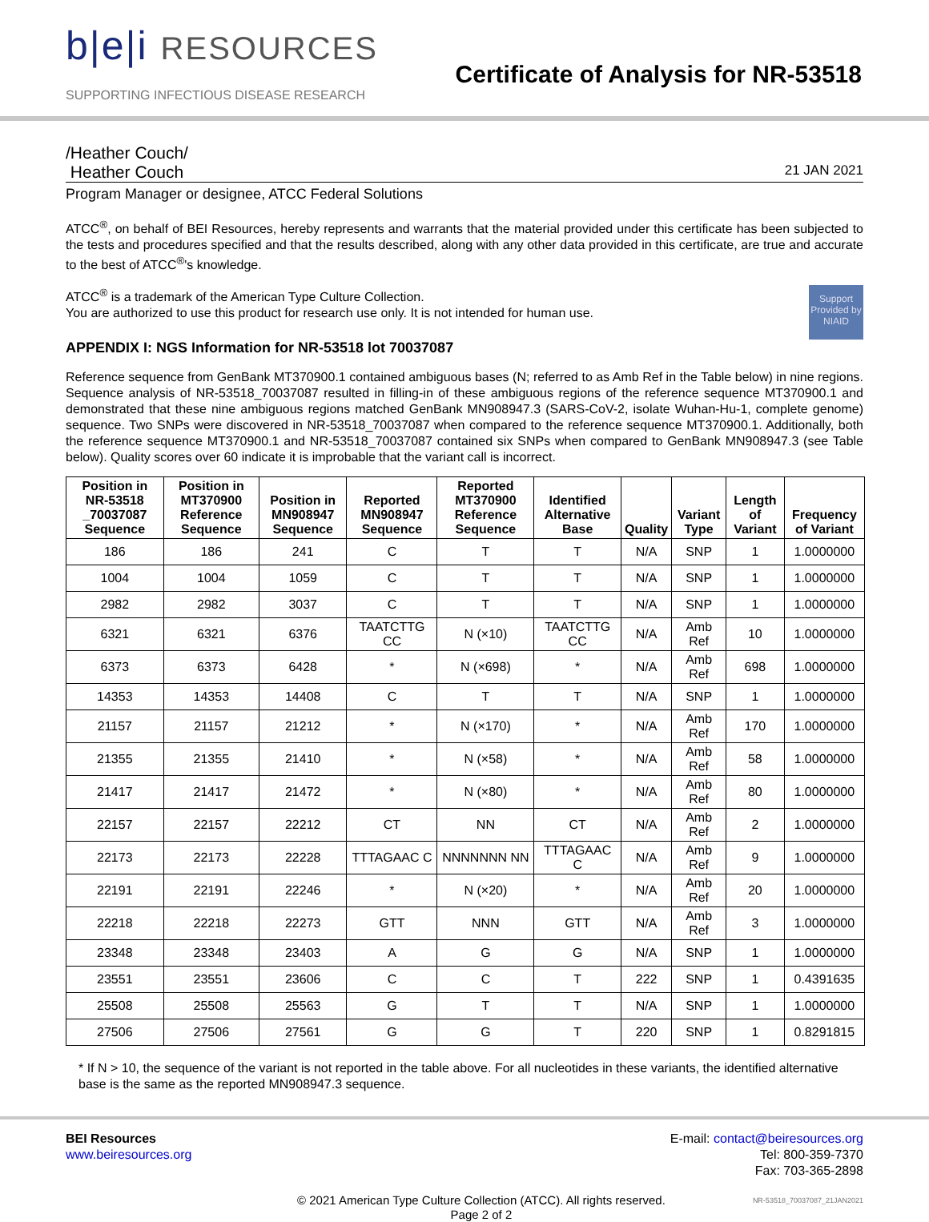b|e|i RESOURCES
SUPPORTING INFECTIOUS DISEASE RESEARCH
Certificate of Analysis for NR-53518
/Heather Couch/
Heather Couch 21 JAN 2021
Program Manager or designee, ATCC Federal Solutions
ATCC<sup>®</sup>, on behalf of BEI Resources, hereby represents and warrants that the material provided under this certificate has been subjected to the tests and procedures specified and that the results described, along with any other data provided in this certificate, are true and accurate to the best of ATCC<sup>®</sup>'s knowledge.
Support Provided by NIAID
ATCC<sup>®</sup> is a trademark of the American Type Culture Collection.
You are authorized to use this product for research use only. It is not intended for human use.
APPENDIX I: NGS Information for NR-53518 lot 70037087
Reference sequence from GenBank MT370900.1 contained ambiguous bases (N; referred to as Amb Ref in the Table below) in nine regions. Sequence analysis of NR-53518_70037087 resulted in filling-in of these ambiguous regions of the reference sequence MT370900.1 and demonstrated that these nine ambiguous regions matched GenBank MN908947.3 (SARS-CoV-2, isolate Wuhan-Hu-1, complete genome) sequence. Two SNPs were discovered in NR-53518_70037087 when compared to the reference sequence MT370900.1. Additionally, both the reference sequence MT370900.1 and NR-53518_70037087 contained six SNPs when compared to GenBank MN908947.3 (see Table below). Quality scores over 60 indicate it is improbable that the variant call is incorrect.
| Position in NR-53518 _70037087 Sequence | Position in MT370900 Reference Sequence | Position in MN908947 Sequence | Reported MN908947 Sequence | Reported MT370900 Reference Sequence | Identified Alternative Base | Quality | Variant Type | Length of Variant | Frequency of Variant |
| --- | --- | --- | --- | --- | --- | --- | --- | --- | --- |
| 186 | 186 | 241 | C | T | T | N/A | SNP | 1 | 1.0000000 |
| 1004 | 1004 | 1059 | C | T | T | N/A | SNP | 1 | 1.0000000 |
| 2982 | 2982 | 3037 | C | T | T | N/A | SNP | 1 | 1.0000000 |
| 6321 | 6321 | 6376 | TAATCTTG CC | N (×10) | TAATCTTG CC | N/A | Amb Ref | 10 | 1.0000000 |
| 6373 | 6373 | 6428 | * | N (×698) | * | N/A | Amb Ref | 698 | 1.0000000 |
| 14353 | 14353 | 14408 | C | T | T | N/A | SNP | 1 | 1.0000000 |
| 21157 | 21157 | 21212 | * | N (×170) | * | N/A | Amb Ref | 170 | 1.0000000 |
| 21355 | 21355 | 21410 | * | N (×58) | * | N/A | Amb Ref | 58 | 1.0000000 |
| 21417 | 21417 | 21472 | * | N (×80) | * | N/A | Amb Ref | 80 | 1.0000000 |
| 22157 | 22157 | 22212 | CT | NN | CT | N/A | Amb Ref | 2 | 1.0000000 |
| 22173 | 22173 | 22228 | TTTAGAAC C | NNNNNNN NN | TTTAGAAC C | N/A | Amb Ref | 9 | 1.0000000 |
| 22191 | 22191 | 22246 | * | N (×20) | * | N/A | Amb Ref | 20 | 1.0000000 |
| 22218 | 22218 | 22273 | GTT | NNN | GTT | N/A | Amb Ref | 3 | 1.0000000 |
| 23348 | 23348 | 23403 | A | G | G | N/A | SNP | 1 | 1.0000000 |
| 23551 | 23551 | 23606 | C | C | T | 222 | SNP | 1 | 0.4391635 |
| 25508 | 25508 | 25563 | G | T | T | N/A | SNP | 1 | 1.0000000 |
| 27506 | 27506 | 27561 | G | G | T | 220 | SNP | 1 | 0.8291815 |
* If N > 10, the sequence of the variant is not reported in the table above. For all nucleotides in these variants, the identified alternative base is the same as the reported MN908947.3 sequence.
BEI Resources
www.beiresources.org
E-mail: contact@beiresources.org
Tel: 800-359-7370
Fax: 703-365-2898
© 2021 American Type Culture Collection (ATCC). All rights reserved.
Page 2 of 2
NR-53518_70037087_21JAN2021